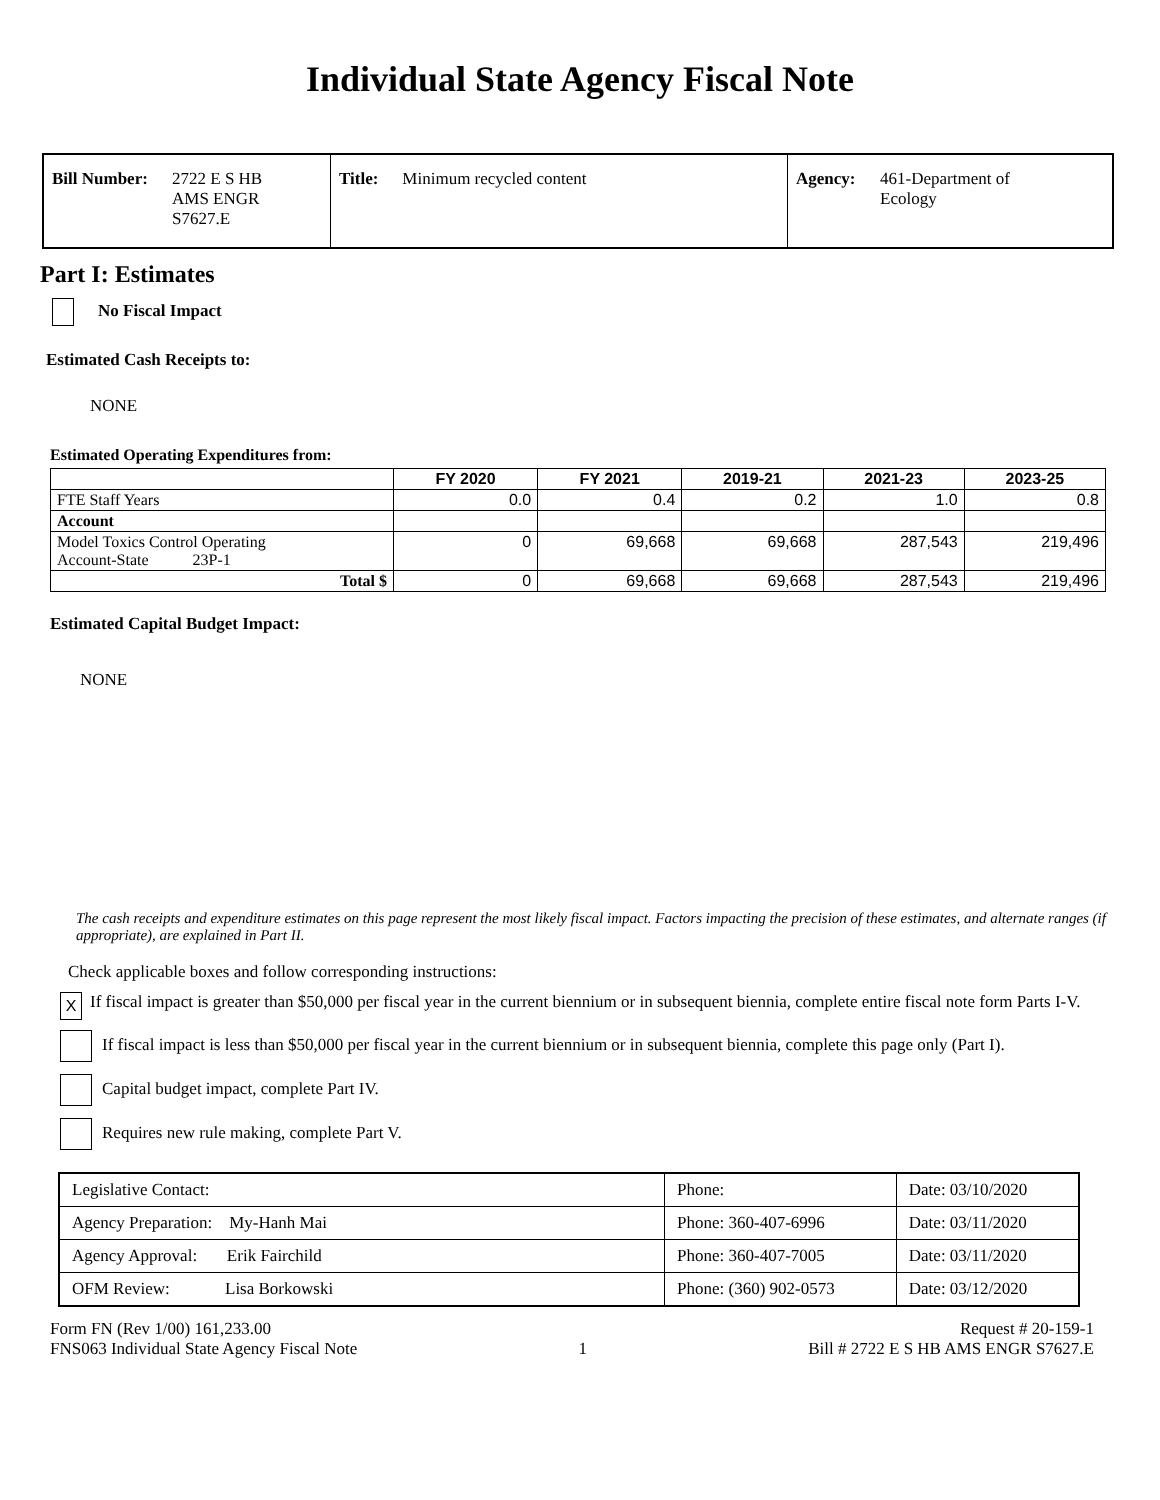Individual State Agency Fiscal Note
Bill Number: 2722 E S HB
AMS ENGR
S7627.E
Title: Minimum recycled content Agency: 461-Department of
Ecology
Part I: Estimates
No Fiscal Impact
Estimated Cash Receipts to:
NONE
Estimated Operating Expenditures from:
| | FY 2020 | FY 2021 | 2019-21 | 2021-23 | 2023-25 |
| --- | --- | --- | --- | --- | --- |
| FTE Staff Years | 0.0 | 0.4 | 0.2 | 1.0 | 0.8 |
| Account | | | | | |
| Model Toxics Control Operating Account-State 23P-1 | 0 | 69,668 | 69,668 | 287,543 | 219,496 |
| Total $ | 0 | 69,668 | 69,668 | 287,543 | 219,496 |
Estimated Capital Budget Impact:
NONE
The cash receipts and expenditure estimates on this page represent the most likely fiscal impact. Factors impacting the precision of these estimates, and alternate ranges (if appropriate), are explained in Part II.
Check applicable boxes and follow corresponding instructions:
X If fiscal impact is greater than $50,000 per fiscal year in the current biennium or in subsequent biennia, complete entire fiscal note form Parts I-V.
If fiscal impact is less than $50,000 per fiscal year in the current biennium or in subsequent biennia, complete this page only (Part I).
Capital budget impact, complete Part IV.
Requires new rule making, complete Part V.
| Legislative Contact: | Phone: | Date: 03/10/2020 |
| Agency Preparation: My-Hanh Mai | Phone: 360-407-6996 | Date: 03/11/2020 |
| Agency Approval: Erik Fairchild | Phone: 360-407-7005 | Date: 03/11/2020 |
| OFM Review: Lisa Borkowski | Phone: (360) 902-0573 | Date: 03/12/2020 |
Form FN (Rev 1/00) 161,233.00
FNS063 Individual State Agency Fiscal Note 1 Request # 20-159-1
Bill # 2722 E S HB AMS ENGR S7627.E